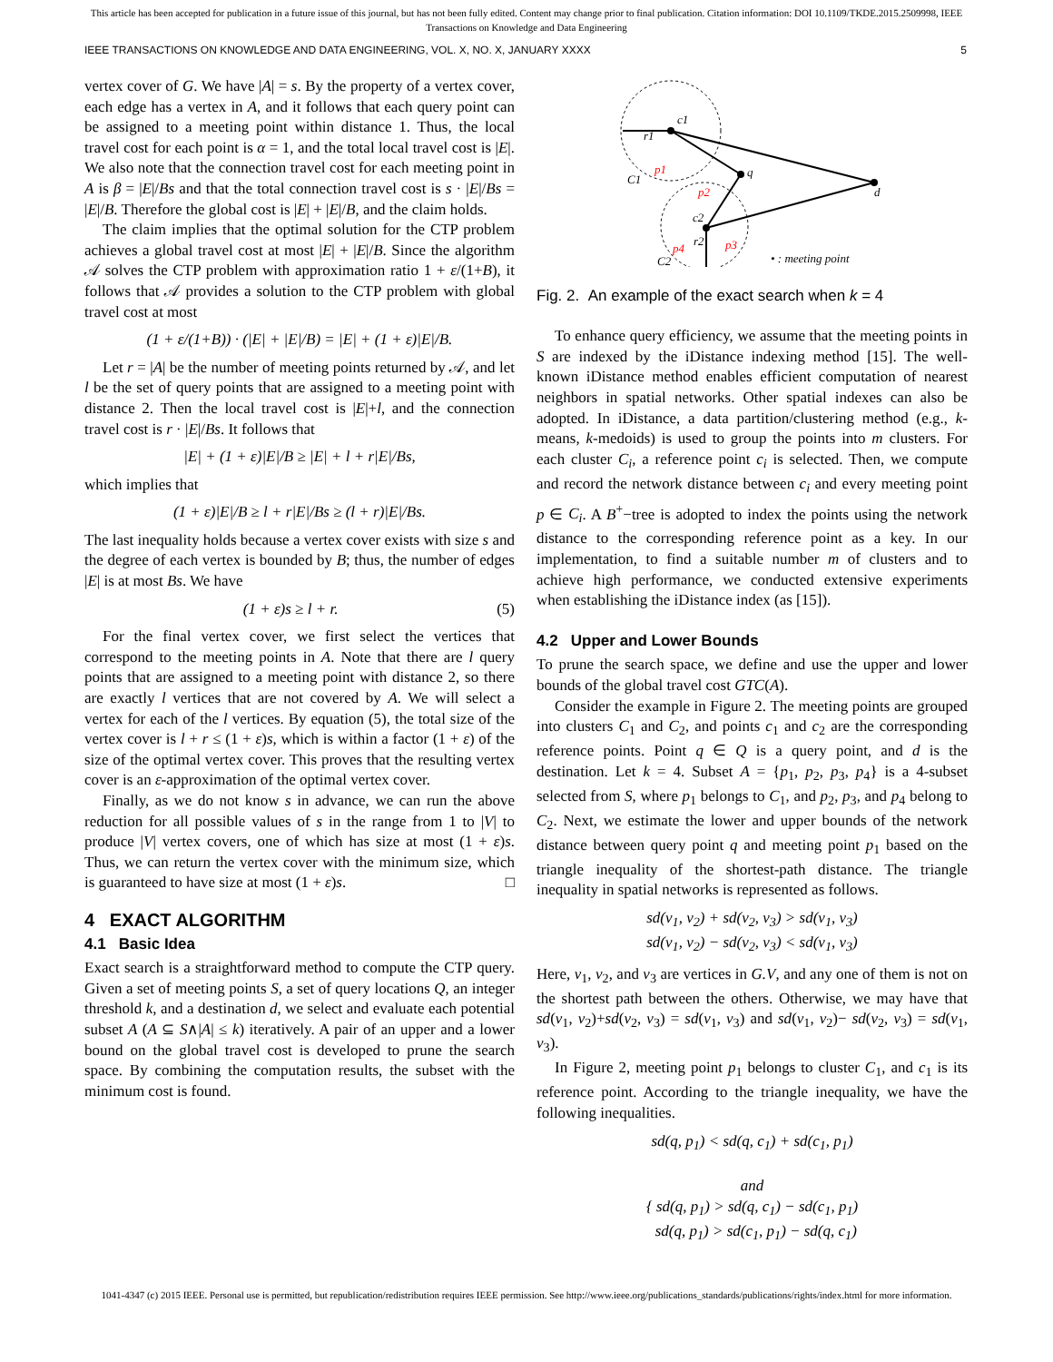This article has been accepted for publication in a future issue of this journal, but has not been fully edited. Content may change prior to final publication. Citation information: DOI 10.1109/TKDE.2015.2509998, IEEE
Transactions on Knowledge and Data Engineering
IEEE TRANSACTIONS ON KNOWLEDGE AND DATA ENGINEERING, VOL. X, NO. X, JANUARY XXXX 5
vertex cover of G. We have |A| = s. By the property of a vertex cover, each edge has a vertex in A, and it follows that each query point can be assigned to a meeting point within distance 1. Thus, the local travel cost for each point is α = 1, and the total local travel cost is |E|. We also note that the connection travel cost for each meeting point in A is β = |E|/Bs and that the total connection travel cost is s · |E|/Bs = |E|/B. Therefore the global cost is |E| + |E|/B, and the claim holds.
The claim implies that the optimal solution for the CTP problem achieves a global travel cost at most |E| + |E|/B. Since the algorithm 𝒜 solves the CTP problem with approximation ratio 1 + ε/(1+B), it follows that 𝒜 provides a solution to the CTP problem with global travel cost at most
(1 + ε/(1+B)) · (|E| + |E|/B) = |E| + (1 + ε)|E|/B.
Let r = |A| be the number of meeting points returned by 𝒜, and let l be the set of query points that are assigned to a meeting point with distance 2. Then the local travel cost is |E|+l, and the connection travel cost is r · |E|/Bs. It follows that
|E| + (1 + ε)|E|/B ≥ |E| + l + r|E|/Bs,
which implies that
(1 + ε)|E|/B ≥ l + r|E|/Bs ≥ (l + r)|E|/Bs.
The last inequality holds because a vertex cover exists with size s and the degree of each vertex is bounded by B; thus, the number of edges |E| is at most Bs. We have
(1 + ε)s ≥ l + r. (5)
For the final vertex cover, we first select the vertices that correspond to the meeting points in A. Note that there are l query points that are assigned to a meeting point with distance 2, so there are exactly l vertices that are not covered by A. We will select a vertex for each of the l vertices. By equation (5), the total size of the vertex cover is l + r ≤ (1 + ε)s, which is within a factor (1 + ε) of the size of the optimal vertex cover. This proves that the resulting vertex cover is an ε-approximation of the optimal vertex cover.
Finally, as we do not know s in advance, we can run the above reduction for all possible values of s in the range from 1 to |V| to produce |V| vertex covers, one of which has size at most (1 + ε)s. Thus, we can return the vertex cover with the minimum size, which is guaranteed to have size at most (1 + ε)s. □
4 EXACT ALGORITHM
4.1 Basic Idea
Exact search is a straightforward method to compute the CTP query. Given a set of meeting points S, a set of query locations Q, an integer threshold k, and a destination d, we select and evaluate each potential subset A (A ⊆ S∧|A| ≤ k) iteratively. A pair of an upper and a lower bound on the global travel cost is developed to prune the search space. By combining the computation results, the subset with the minimum cost is found.
c1
r1
C1
q
d
c2
r2
C2
p1
p2
p3
p4
• : meeting point
Fig. 2. An example of the exact search when k = 4
To enhance query efficiency, we assume that the meeting points in S are indexed by the iDistance indexing method [15]. The well-known iDistance method enables efficient computation of nearest neighbors in spatial networks. Other spatial indexes can also be adopted. In iDistance, a data partition/clustering method (e.g., k-means, k-medoids) is used to group the points into m clusters. For each cluster C<sub>i</sub>, a reference point c<sub>i</sub> is selected. Then, we compute and record the network distance between c<sub>i</sub> and every meeting point p ∈ C<sub>i</sub>. A B<sup>+</sup>−tree is adopted to index the points using the network distance to the corresponding reference point as a key. In our implementation, to find a suitable number m of clusters and to achieve high performance, we conducted extensive experiments when establishing the iDistance index (as [15]).
4.2 Upper and Lower Bounds
To prune the search space, we define and use the upper and lower bounds of the global travel cost GTC(A).
Consider the example in Figure 2. The meeting points are grouped into clusters C<sub>1</sub> and C<sub>2</sub>, and points c<sub>1</sub> and c<sub>2</sub> are the corresponding reference points. Point q ∈ Q is a query point, and d is the destination. Let k = 4. Subset A = {p<sub>1</sub>, p<sub>2</sub>, p<sub>3</sub>, p<sub>4</sub>} is a 4-subset selected from S, where p<sub>1</sub> belongs to C<sub>1</sub>, and p<sub>2</sub>, p<sub>3</sub>, and p<sub>4</sub> belong to C<sub>2</sub>. Next, we estimate the lower and upper bounds of the network distance between query point q and meeting point p<sub>1</sub> based on the triangle inequality of the shortest-path distance. The triangle inequality in spatial networks is represented as follows.
sd(v<sub>1</sub>, v<sub>2</sub>) + sd(v<sub>2</sub>, v<sub>3</sub>) > sd(v<sub>1</sub>, v<sub>3</sub>)
sd(v<sub>1</sub>, v<sub>2</sub>) − sd(v<sub>2</sub>, v<sub>3</sub>) < sd(v<sub>1</sub>, v<sub>3</sub>)
Here, v<sub>1</sub>, v<sub>2</sub>, and v<sub>3</sub> are vertices in G.V, and any one of them is not on the shortest path between the others. Otherwise, we may have that sd(v<sub>1</sub>, v<sub>2</sub>)+sd(v<sub>2</sub>, v<sub>3</sub>) = sd(v<sub>1</sub>, v<sub>3</sub>) and sd(v<sub>1</sub>, v<sub>2</sub>)− sd(v<sub>2</sub>, v<sub>3</sub>) = sd(v<sub>1</sub>, v<sub>3</sub>).
In Figure 2, meeting point p<sub>1</sub> belongs to cluster C<sub>1</sub>, and c<sub>1</sub> is its reference point. According to the triangle inequality, we have the following inequalities.
sd(q, p<sub>1</sub>) < sd(q, c<sub>1</sub>) + sd(c<sub>1</sub>, p<sub>1</sub>)
and
{ sd(q, p<sub>1</sub>) > sd(q, c<sub>1</sub>) − sd(c<sub>1</sub>, p<sub>1</sub>)
sd(q, p<sub>1</sub>) > sd(c<sub>1</sub>, p<sub>1</sub>) − sd(q, c<sub>1</sub>)
1041-4347 (c) 2015 IEEE. Personal use is permitted, but republication/redistribution requires IEEE permission. See http://www.ieee.org/publications_standards/publications/rights/index.html for more information.